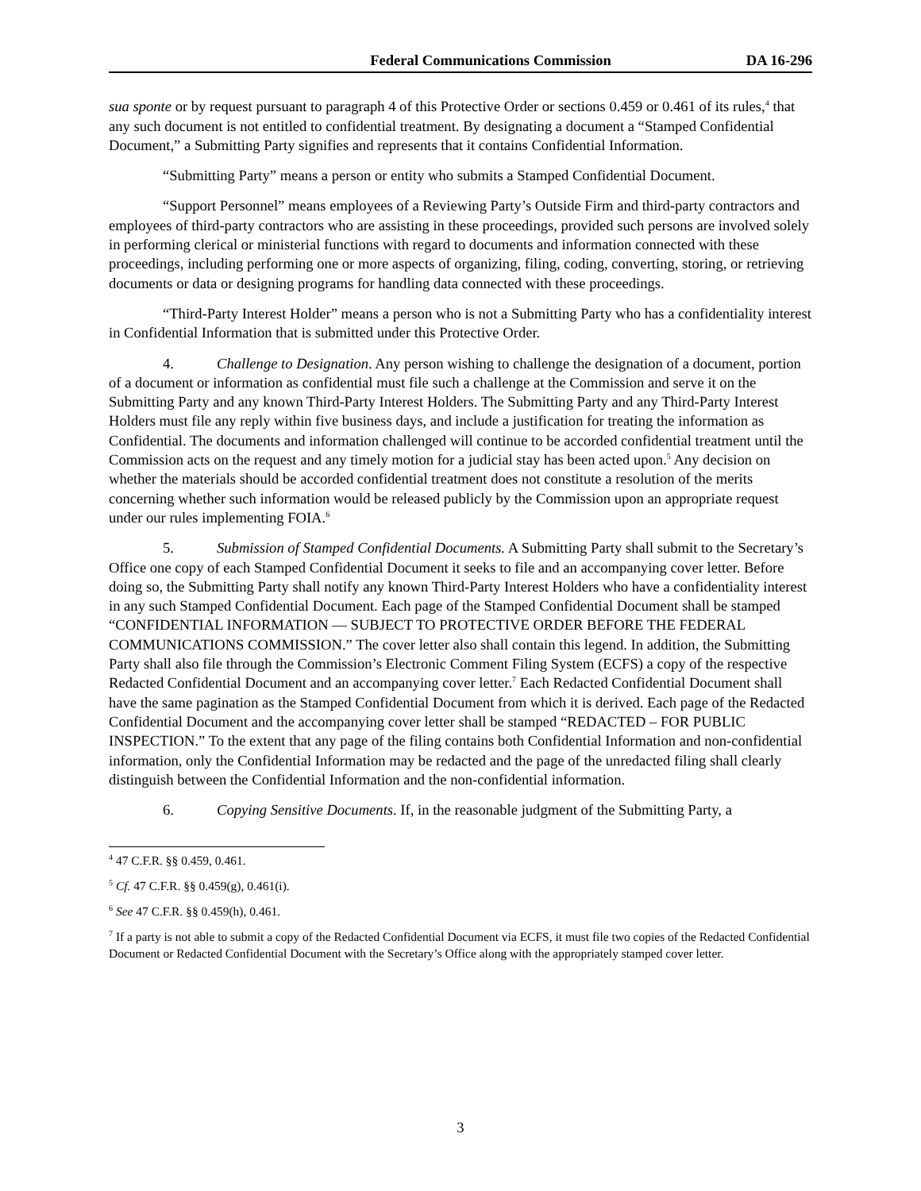Federal Communications Commission DA 16-296
sua sponte or by request pursuant to paragraph 4 of this Protective Order or sections 0.459 or 0.461 of its rules,<sup>4</sup> that any such document is not entitled to confidential treatment. By designating a document a “Stamped Confidential Document,” a Submitting Party signifies and represents that it contains Confidential Information.
“Submitting Party” means a person or entity who submits a Stamped Confidential Document.
“Support Personnel” means employees of a Reviewing Party’s Outside Firm and third-party contractors and employees of third-party contractors who are assisting in these proceedings, provided such persons are involved solely in performing clerical or ministerial functions with regard to documents and information connected with these proceedings, including performing one or more aspects of organizing, filing, coding, converting, storing, or retrieving documents or data or designing programs for handling data connected with these proceedings.
“Third-Party Interest Holder” means a person who is not a Submitting Party who has a confidentiality interest in Confidential Information that is submitted under this Protective Order.
4. Challenge to Designation. Any person wishing to challenge the designation of a document, portion of a document or information as confidential must file such a challenge at the Commission and serve it on the Submitting Party and any known Third-Party Interest Holders. The Submitting Party and any Third-Party Interest Holders must file any reply within five business days, and include a justification for treating the information as Confidential. The documents and information challenged will continue to be accorded confidential treatment until the Commission acts on the request and any timely motion for a judicial stay has been acted upon.<sup>5</sup> Any decision on whether the materials should be accorded confidential treatment does not constitute a resolution of the merits concerning whether such information would be released publicly by the Commission upon an appropriate request under our rules implementing FOIA.<sup>6</sup>
5. Submission of Stamped Confidential Documents. A Submitting Party shall submit to the Secretary’s Office one copy of each Stamped Confidential Document it seeks to file and an accompanying cover letter. Before doing so, the Submitting Party shall notify any known Third-Party Interest Holders who have a confidentiality interest in any such Stamped Confidential Document. Each page of the Stamped Confidential Document shall be stamped “CONFIDENTIAL INFORMATION — SUBJECT TO PROTECTIVE ORDER BEFORE THE FEDERAL COMMUNICATIONS COMMISSION.” The cover letter also shall contain this legend. In addition, the Submitting Party shall also file through the Commission’s Electronic Comment Filing System (ECFS) a copy of the respective Redacted Confidential Document and an accompanying cover letter.<sup>7</sup> Each Redacted Confidential Document shall have the same pagination as the Stamped Confidential Document from which it is derived. Each page of the Redacted Confidential Document and the accompanying cover letter shall be stamped “REDACTED – FOR PUBLIC INSPECTION.” To the extent that any page of the filing contains both Confidential Information and non-confidential information, only the Confidential Information may be redacted and the page of the unredacted filing shall clearly distinguish between the Confidential Information and the non-confidential information.
6. Copying Sensitive Documents. If, in the reasonable judgment of the Submitting Party, a
<sup>4</sup> 47 C.F.R. §§ 0.459, 0.461.
<sup>5</sup> Cf. 47 C.F.R. §§ 0.459(g), 0.461(i).
<sup>6</sup> See 47 C.F.R. §§ 0.459(h), 0.461.
<sup>7</sup> If a party is not able to submit a copy of the Redacted Confidential Document via ECFS, it must file two copies of the Redacted Confidential Document or Redacted Confidential Document with the Secretary’s Office along with the appropriately stamped cover letter.
3